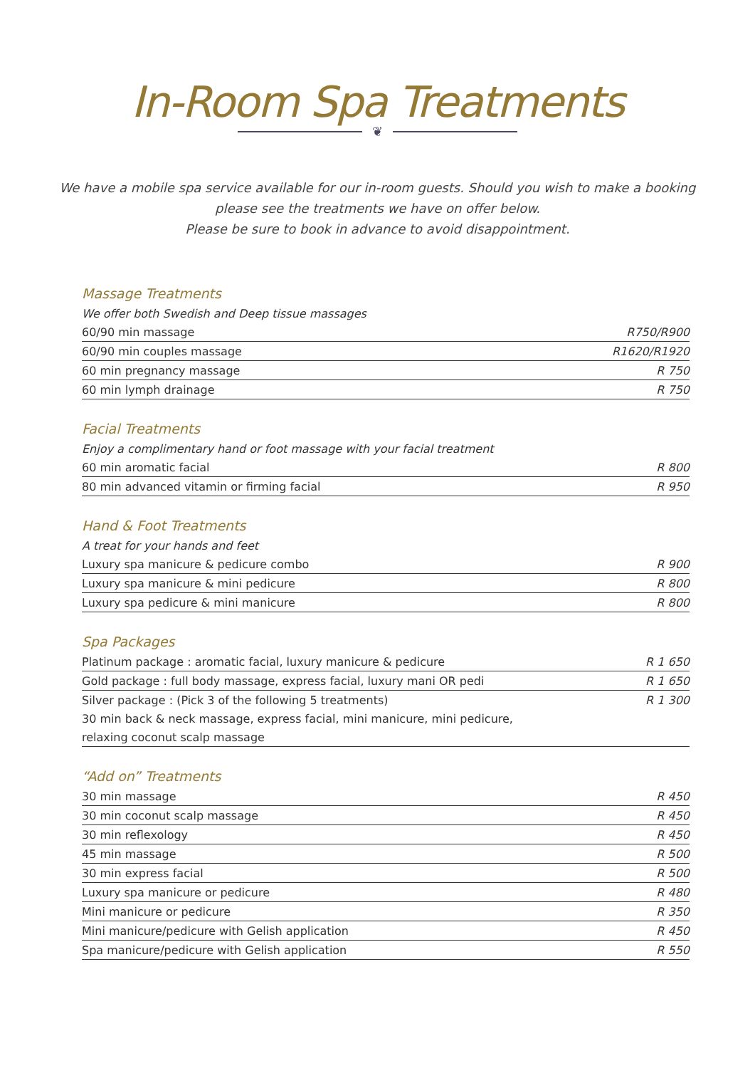In-Room Spa Treatments
❦
We have a mobile spa service available for our in-room guests. Should you wish to make a booking
please see the treatments we have on offer below.
Please be sure to book in advance to avoid disappointment.
Massage Treatments
| We offer both Swedish and Deep tissue massages | |
| 60/90 min massage | R750/R900 |
| 60/90 min couples massage | R1620/R1920 |
| 60 min pregnancy massage | R 750 |
| 60 min lymph drainage | R 750 |
Facial Treatments
| Enjoy a complimentary hand or foot massage with your facial treatment | |
| 60 min aromatic facial | R 800 |
| 80 min advanced vitamin or firming facial | R 950 |
Hand & Foot Treatments
| A treat for your hands and feet | |
| Luxury spa manicure & pedicure combo | R 900 |
| Luxury spa manicure & mini pedicure | R 800 |
| Luxury spa pedicure & mini manicure | R 800 |
Spa Packages
| Platinum package : aromatic facial, luxury manicure & pedicure | R 1 650 |
| Gold package : full body massage, express facial, luxury mani OR pedi | R 1 650 |
| Silver package : (Pick 3 of the following 5 treatments) | R 1 300 |
| 30 min back & neck massage, express facial, mini manicure, mini pedicure, | |
| relaxing coconut scalp massage | |
“Add on” Treatments
| 30 min massage | R 450 |
| 30 min coconut scalp massage | R 450 |
| 30 min reflexology | R 450 |
| 45 min massage | R 500 |
| 30 min express facial | R 500 |
| Luxury spa manicure or pedicure | R 480 |
| Mini manicure or pedicure | R 350 |
| Mini manicure/pedicure with Gelish application | R 450 |
| Spa manicure/pedicure with Gelish application | R 550 |